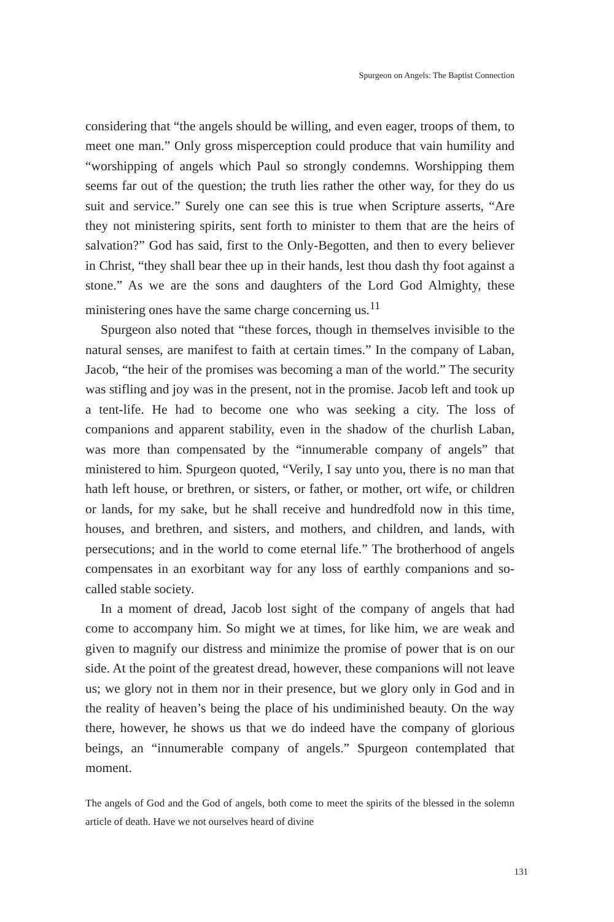Spurgeon on Angels: The Baptist Connection
considering that “the angels should be willing, and even eager, troops of them, to meet one man.” Only gross misperception could produce that vain humility and “worshipping of angels which Paul so strongly condemns. Worshipping them seems far out of the question; the truth lies rather the other way, for they do us suit and service.” Surely one can see this is true when Scripture asserts, “Are they not ministering spirits, sent forth to minister to them that are the heirs of salvation?” God has said, first to the Only-Begotten, and then to every believer in Christ, “they shall bear thee up in their hands, lest thou dash thy foot against a stone.” As we are the sons and daughters of the Lord God Almighty, these ministering ones have the same charge concerning us.<sup>11</sup>
Spurgeon also noted that “these forces, though in themselves invisible to the natural senses, are manifest to faith at certain times.” In the company of Laban, Jacob, “the heir of the promises was becoming a man of the world.” The security was stifling and joy was in the present, not in the promise. Jacob left and took up a tent-life. He had to become one who was seeking a city. The loss of companions and apparent stability, even in the shadow of the churlish Laban, was more than compensated by the “innumerable company of angels” that ministered to him. Spurgeon quoted, “Verily, I say unto you, there is no man that hath left house, or brethren, or sisters, or father, or mother, ort wife, or children or lands, for my sake, but he shall receive and hundredfold now in this time, houses, and brethren, and sisters, and mothers, and children, and lands, with persecutions; and in the world to come eternal life.” The brotherhood of angels compensates in an exorbitant way for any loss of earthly companions and so-called stable society.
In a moment of dread, Jacob lost sight of the company of angels that had come to accompany him. So might we at times, for like him, we are weak and given to magnify our distress and minimize the promise of power that is on our side. At the point of the greatest dread, however, these companions will not leave us; we glory not in them nor in their presence, but we glory only in God and in the reality of heaven’s being the place of his undiminished beauty. On the way there, however, he shows us that we do indeed have the company of glorious beings, an “innumerable company of angels.” Spurgeon contemplated that moment.
The angels of God and the God of angels, both come to meet the spirits of the blessed in the solemn article of death. Have we not ourselves heard of divine
131